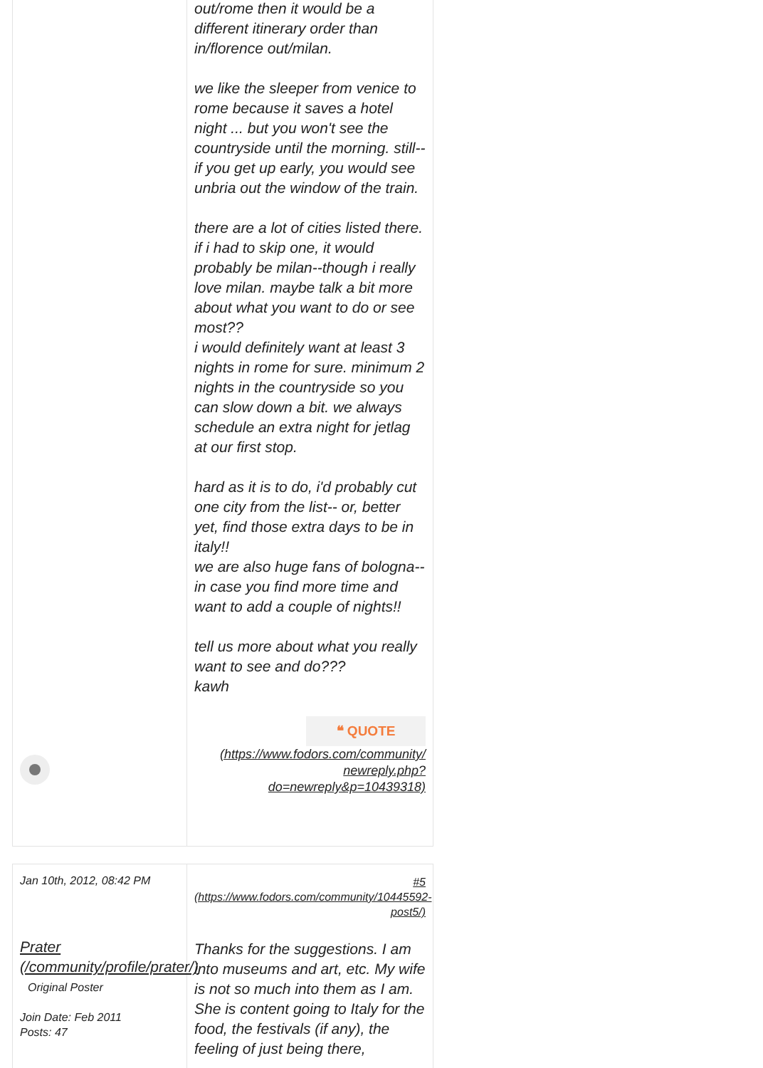out/rome then it would be a different itinerary order than in/florence out/milan.
we like the sleeper from venice to rome because it saves a hotel night ... but you won't see the countryside until the morning. still-- if you get up early, you would see unbria out the window of the train.
there are a lot of cities listed there. if i had to skip one, it would probably be milan--though i really love milan. maybe talk a bit more about what you want to do or see most??
i would definitely want at least 3 nights in rome for sure. minimum 2 nights in the countryside so you can slow down a bit. we always schedule an extra night for jetlag at our first stop.
hard as it is to do, i'd probably cut one city from the list-- or, better yet, find those extra days to be in italy!!
we are also huge fans of bologna-- in case you find more time and want to add a couple of nights!!
tell us more about what you really want to see and do???
kawh
❝ QUOTE
(https://www.fodors.com/community/ newreply.php? do=newreply&p=10439318)
Jan 10th, 2012, 08:42 PM
Prater (/community/profile/prater/)
Original Poster
Join Date: Feb 2011
Posts: 47
#5 (https://www.fodors.com/community/10445592-post5/)
Thanks for the suggestions. I am into museums and art, etc. My wife is not so much into them as I am. She is content going to Italy for the food, the festivals (if any), the feeling of just being there,